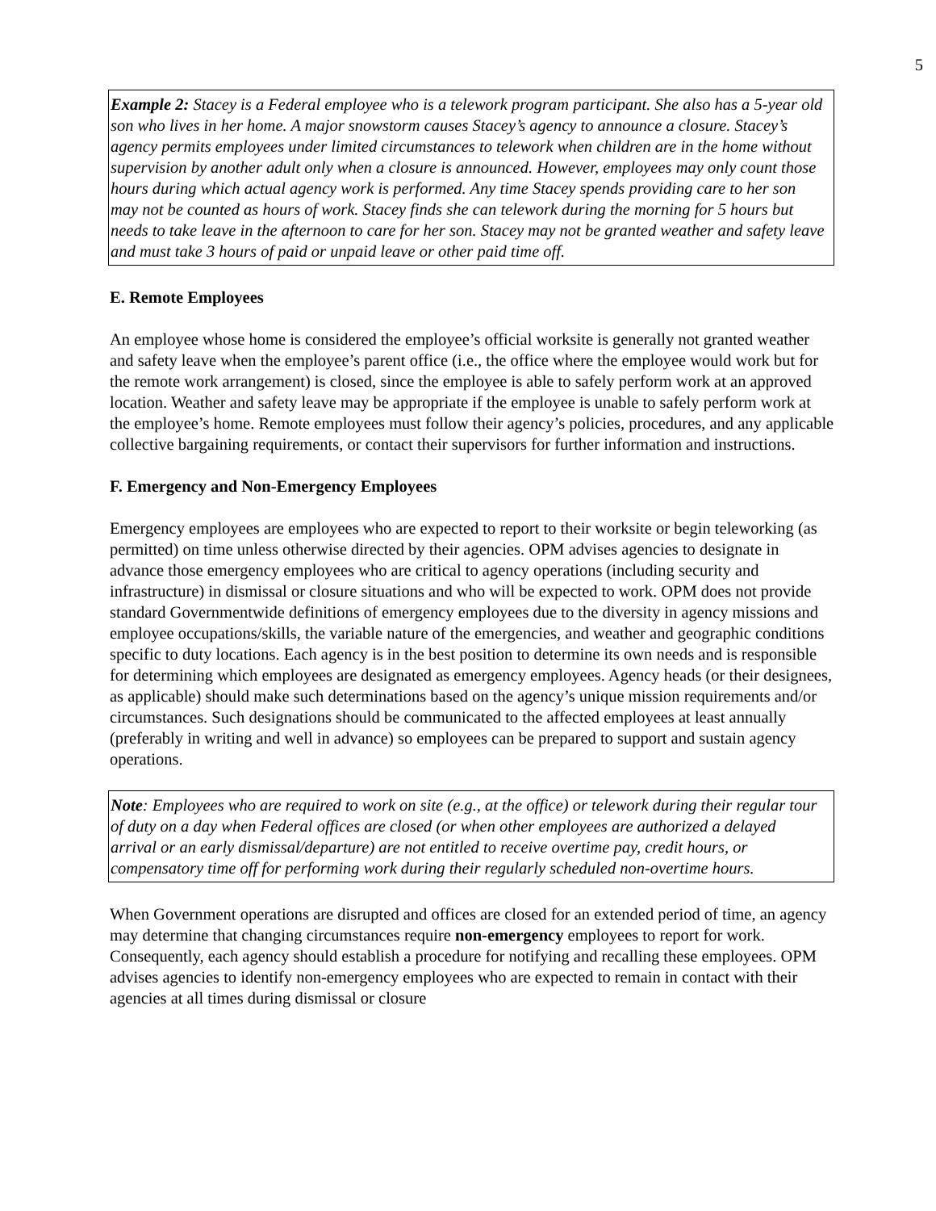5
Example 2: Stacey is a Federal employee who is a telework program participant. She also has a 5-year old son who lives in her home. A major snowstorm causes Stacey’s agency to announce a closure. Stacey’s agency permits employees under limited circumstances to telework when children are in the home without supervision by another adult only when a closure is announced. However, employees may only count those hours during which actual agency work is performed. Any time Stacey spends providing care to her son may not be counted as hours of work. Stacey finds she can telework during the morning for 5 hours but needs to take leave in the afternoon to care for her son. Stacey may not be granted weather and safety leave and must take 3 hours of paid or unpaid leave or other paid time off.
E. Remote Employees
An employee whose home is considered the employee’s official worksite is generally not granted weather and safety leave when the employee’s parent office (i.e., the office where the employee would work but for the remote work arrangement) is closed, since the employee is able to safely perform work at an approved location. Weather and safety leave may be appropriate if the employee is unable to safely perform work at the employee’s home. Remote employees must follow their agency’s policies, procedures, and any applicable collective bargaining requirements, or contact their supervisors for further information and instructions.
F. Emergency and Non-Emergency Employees
Emergency employees are employees who are expected to report to their worksite or begin teleworking (as permitted) on time unless otherwise directed by their agencies. OPM advises agencies to designate in advance those emergency employees who are critical to agency operations (including security and infrastructure) in dismissal or closure situations and who will be expected to work. OPM does not provide standard Governmentwide definitions of emergency employees due to the diversity in agency missions and employee occupations/skills, the variable nature of the emergencies, and weather and geographic conditions specific to duty locations. Each agency is in the best position to determine its own needs and is responsible for determining which employees are designated as emergency employees. Agency heads (or their designees, as applicable) should make such determinations based on the agency’s unique mission requirements and/or circumstances. Such designations should be communicated to the affected employees at least annually (preferably in writing and well in advance) so employees can be prepared to support and sustain agency operations.
Note: Employees who are required to work on site (e.g., at the office) or telework during their regular tour of duty on a day when Federal offices are closed (or when other employees are authorized a delayed arrival or an early dismissal/departure) are not entitled to receive overtime pay, credit hours, or compensatory time off for performing work during their regularly scheduled non-overtime hours.
When Government operations are disrupted and offices are closed for an extended period of time, an agency may determine that changing circumstances require non-emergency employees to report for work. Consequently, each agency should establish a procedure for notifying and recalling these employees. OPM advises agencies to identify non-emergency employees who are expected to remain in contact with their agencies at all times during dismissal or closure